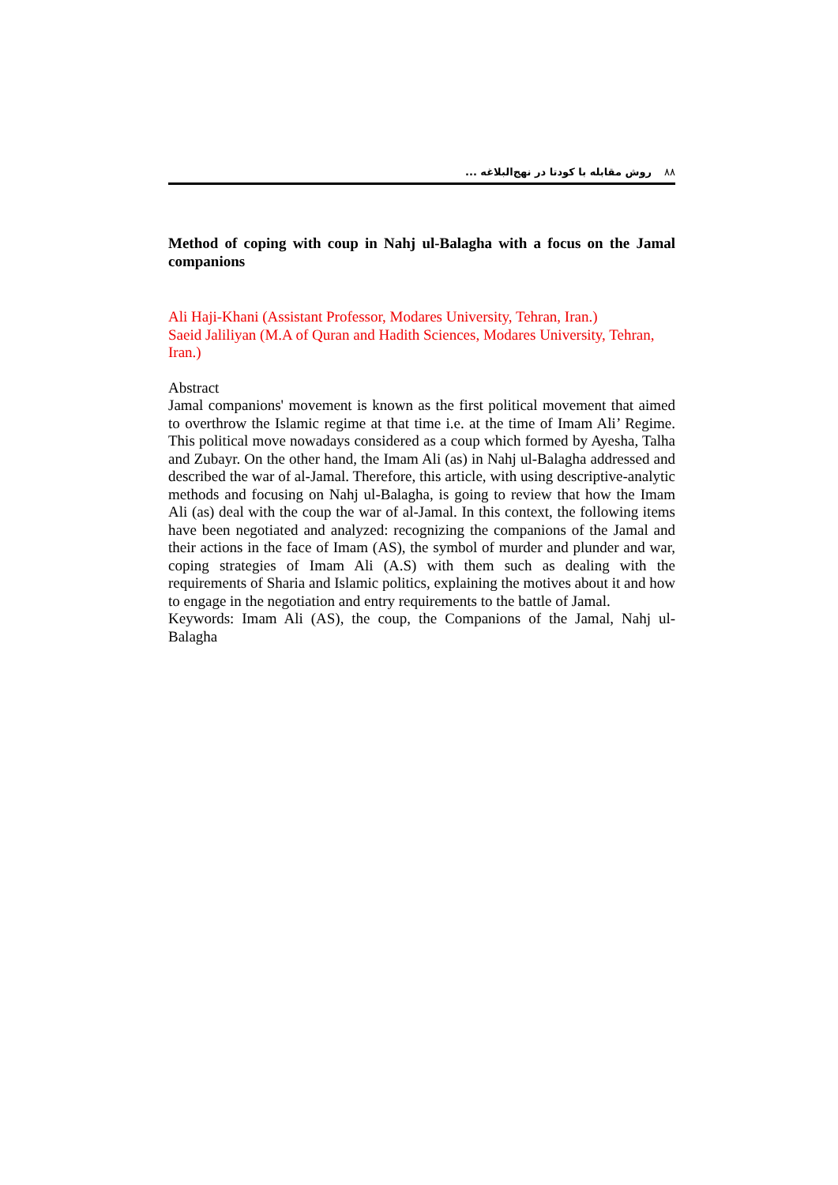۸۸روش مقابله با کودتا در نهج‌البلاغه ...
Method of coping with coup in Nahj ul-Balagha with a focus on the Jamal companions
Ali Haji-Khani (Assistant Professor, Modares University, Tehran, Iran.)
Saeid Jaliliyan (M.A of Quran and Hadith Sciences, Modares University, Tehran, Iran.)
Abstract
Jamal companions' movement is known as the first political movement that aimed to overthrow the Islamic regime at that time i.e. at the time of Imam Ali’ Regime. This political move nowadays considered as a coup which formed by Ayesha, Talha and Zubayr. On the other hand, the Imam Ali (as) in Nahj ul-Balagha addressed and described the war of al-Jamal. Therefore, this article, with using descriptive-analytic methods and focusing on Nahj ul-Balagha, is going to review that how the Imam Ali (as) deal with the coup the war of al-Jamal. In this context, the following items have been negotiated and analyzed: recognizing the companions of the Jamal and their actions in the face of Imam (AS), the symbol of murder and plunder and war, coping strategies of Imam Ali (A.S) with them such as dealing with the requirements of Sharia and Islamic politics, explaining the motives about it and how to engage in the negotiation and entry requirements to the battle of Jamal.
Keywords: Imam Ali (AS), the coup, the Companions of the Jamal, Nahj ul-Balagha